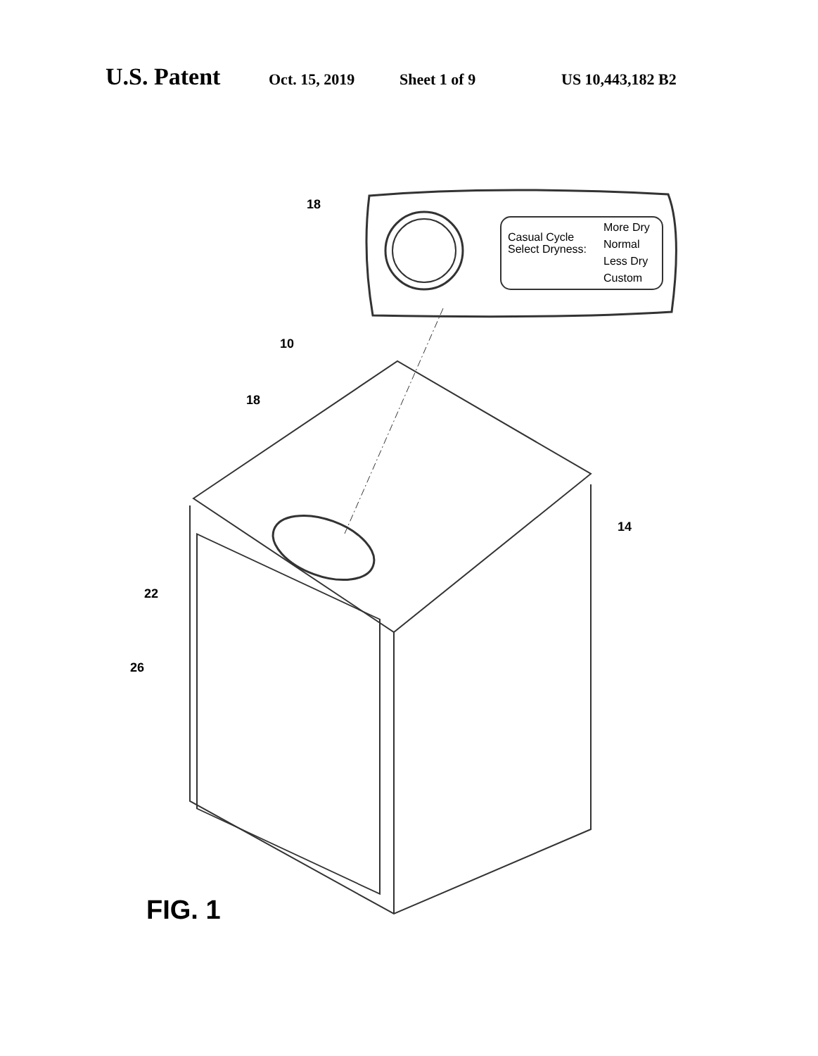U.S. Patent Oct. 15, 2019 Sheet 1 of 9 US 10,443,182 B2
18
10
18
14
22
26
Casual Cycle
Select Dryness:
More Dry
Normal
Less Dry
Custom
FIG. 1